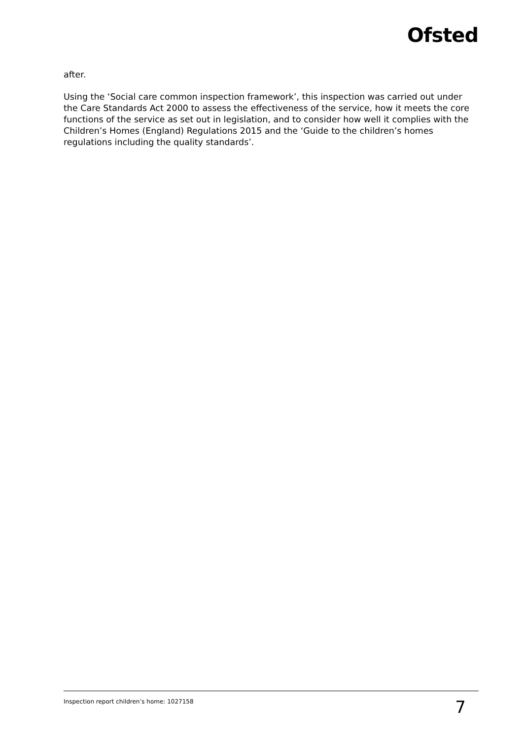Ofsted
after.
Using the ‘Social care common inspection framework’, this inspection was carried out under the Care Standards Act 2000 to assess the effectiveness of the service, how it meets the core functions of the service as set out in legislation, and to consider how well it complies with the Children’s Homes (England) Regulations 2015 and the ‘Guide to the children’s homes regulations including the quality standards’.
Inspection report children’s home: 1027158 7